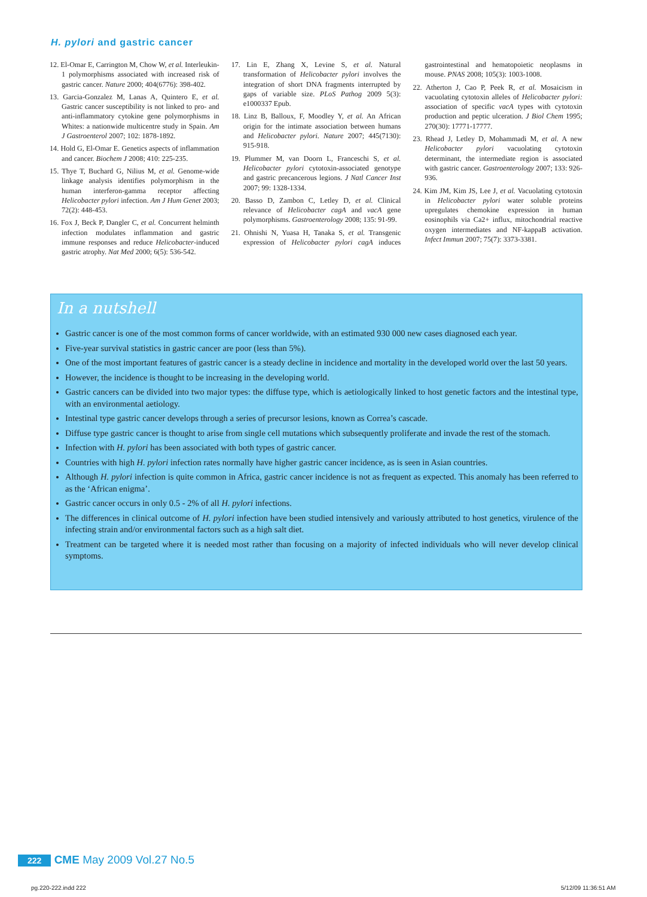H. pylori and gastric cancer
12. El-Omar E, Carrington M, Chow W, et al. Interleukin-1 polymorphisms associated with increased risk of gastric cancer. Nature 2000; 404(6776): 398-402.
13. Garcia-Gonzalez M, Lanas A, Quintero E, et al. Gastric cancer susceptibility is not linked to pro- and anti-inflammatory cytokine gene polymorphisms in Whites: a nationwide multicentre study in Spain. Am J Gastroenterol 2007; 102: 1878-1892.
14. Hold G, El-Omar E. Genetics aspects of inflammation and cancer. Biochem J 2008; 410: 225-235.
15. Thye T, Buchard G, Nilius M, et al. Genome-wide linkage analysis identifies polymorphism in the human interferon-gamma receptor affecting Helicobacter pylori infection. Am J Hum Genet 2003; 72(2): 448-453.
16. Fox J, Beck P, Dangler C, et al. Concurrent helminth infection modulates inflammation and gastric immune responses and reduce Helicobacter-induced gastric atrophy. Nat Med 2000; 6(5): 536-542.
17. Lin E, Zhang X, Levine S, et al. Natural transformation of Helicobacter pylori involves the integration of short DNA fragments interrupted by gaps of variable size. PLoS Pathog 2009 5(3): e1000337 Epub.
18. Linz B, Balloux, F, Moodley Y, et al. An African origin for the intimate association between humans and Helicobacter pylori. Nature 2007; 445(7130): 915-918.
19. Plummer M, van Doorn L, Franceschi S, et al. Helicobacter pylori cytotoxin-associated genotype and gastric precancerous legions. J Natl Cancer Inst 2007; 99: 1328-1334.
20. Basso D, Zambon C, Letley D, et al. Clinical relevance of Helicobacter cagA and vacA gene polymorphisms. Gastroenterology 2008; 135: 91-99.
21. Ohnishi N, Yuasa H, Tanaka S, et al. Transgenic expression of Helicobacter pylori cagA induces gastrointestinal and hematopoietic neoplasms in mouse. PNAS 2008; 105(3): 1003-1008.
22. Atherton J, Cao P, Peek R, et al. Mosaicism in vacuolating cytotoxin alleles of Helicobacter pylori: association of specific vacA types with cytotoxin production and peptic ulceration. J Biol Chem 1995; 270(30): 17771-17777.
23. Rhead J, Letley D, Mohammadi M, et al. A new Helicobacter pylori vacuolating cytotoxin determinant, the intermediate region is associated with gastric cancer. Gastroenterology 2007; 133: 926-936.
24. Kim JM, Kim JS, Lee J, et al. Vacuolating cytotoxin in Helicobacter pylori water soluble proteins upregulates chemokine expression in human eosinophils via Ca2+ influx, mitochondrial reactive oxygen intermediates and NF-kappaB activation. Infect Immun 2007; 75(7): 3373-3381.
In a nutshell
Gastric cancer is one of the most common forms of cancer worldwide, with an estimated 930 000 new cases diagnosed each year.
Five-year survival statistics in gastric cancer are poor (less than 5%).
One of the most important features of gastric cancer is a steady decline in incidence and mortality in the developed world over the last 50 years.
However, the incidence is thought to be increasing in the developing world.
Gastric cancers can be divided into two major types: the diffuse type, which is aetiologically linked to host genetic factors and the intestinal type, with an environmental aetiology.
Intestinal type gastric cancer develops through a series of precursor lesions, known as Correa’s cascade.
Diffuse type gastric cancer is thought to arise from single cell mutations which subsequently proliferate and invade the rest of the stomach.
Infection with H. pylori has been associated with both types of gastric cancer.
Countries with high H. pylori infection rates normally have higher gastric cancer incidence, as is seen in Asian countries.
Although H. pylori infection is quite common in Africa, gastric cancer incidence is not as frequent as expected. This anomaly has been referred to as the ‘African enigma’.
Gastric cancer occurs in only 0.5 - 2% of all H. pylori infections.
The differences in clinical outcome of H. pylori infection have been studied intensively and variously attributed to host genetics, virulence of the infecting strain and/or environmental factors such as a high salt diet.
Treatment can be targeted where it is needed most rather than focusing on a majority of infected individuals who will never develop clinical symptoms.
222 CME May 2009 Vol.27 No.5
pg.220-222.indd 222 5/12/09 11:36:51 AM